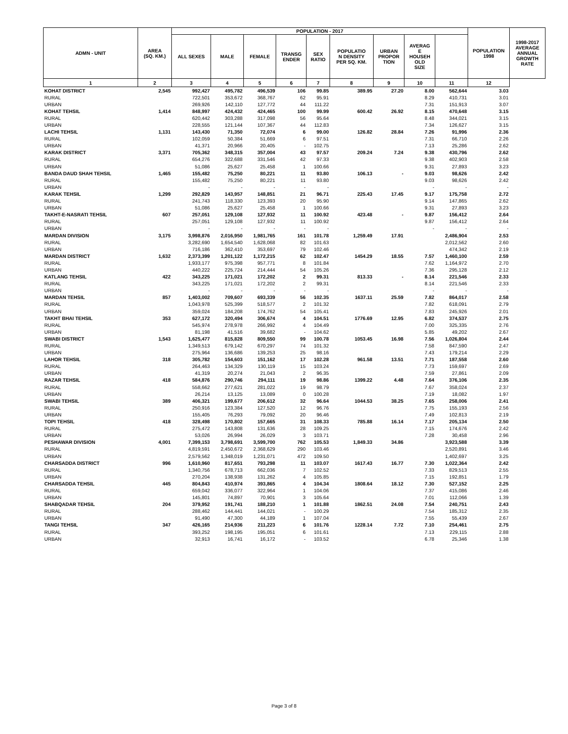| ADMN - UNIT | AREA (SQ. KM.) | POPULATION - 2017 | | | | | | | | | POPULATION 1998 | 1998-2017 AVERAGE ANNUAL GROWTH RATE |
| --- | --- | --- | --- | --- | --- | --- | --- | --- | --- | --- | --- | --- |
| | | ALL SEXES | MALE | FEMALE | TRANSG ENDER | SEX RATIO | POPULATIO N DENSITY PER SQ. KM. | URBAN PROPOR TION | AVERAG E HOUSEH OLD SIZE | | | |
| 1 | 2 | 3 | 4 | 5 | 6 | 7 | 8 | 9 | 10 | 11 | 12 | |
| KOHAT DISTRICT | 2,545 | 992,427 | 495,782 | 496,539 | 106 | 99.85 | 389.95 | 27.20 | 8.00 | 562,644 | 3.03 | |
| RURAL | | 722,501 | 353,672 | 368,767 | 62 | 95.91 | | | 8.29 | 410,731 | 3.01 | |
| URBAN | | 269,926 | 142,110 | 127,772 | 44 | 111.22 | | | 7.31 | 151,913 | 3.07 | |
| KOHAT TEHSIL | 1,414 | 848,997 | 424,432 | 424,465 | 100 | 99.99 | 600.42 | 26.92 | 8.15 | 470,648 | 3.15 | |
| RURAL | | 620,442 | 303,288 | 317,098 | 56 | 95.64 | | | 8.48 | 344,021 | 3.15 | |
| URBAN | | 228,555 | 121,144 | 107,367 | 44 | 112.83 | | | 7.34 | 126,627 | 3.15 | |
| LACHI TEHSIL | 1,131 | 143,430 | 71,350 | 72,074 | 6 | 99.00 | 126.82 | 28.84 | 7.26 | 91,996 | 2.36 | |
| RURAL | | 102,059 | 50,384 | 51,669 | 6 | 97.51 | | | 7.31 | 66,710 | 2.26 | |
| URBAN | | 41,371 | 20,966 | 20,405 | - | 102.75 | | | 7.13 | 25,286 | 2.62 | |
| KARAK DISTRICT | 3,371 | 705,362 | 348,315 | 357,004 | 43 | 97.57 | 209.24 | 7.24 | 9.38 | 430,796 | 2.62 | |
| RURAL | | 654,276 | 322,688 | 331,546 | 42 | 97.33 | | | 9.38 | 402,903 | 2.58 | |
| URBAN | | 51,086 | 25,627 | 25,458 | 1 | 100.66 | | | 9.31 | 27,893 | 3.23 | |
| BANDA DAUD SHAH TEHSIL | 1,465 | 155,482 | 75,250 | 80,221 | 11 | 93.80 | 106.13 | - | 9.03 | 98,626 | 2.42 | |
| RURAL | | 155,482 | 75,250 | 80,221 | 11 | 93.80 | | | 9.03 | 98,626 | 2.42 | |
| URBAN | | - | - | - | - | - | | | - | - | - | |
| KARAK TEHSIL | 1,299 | 292,829 | 143,957 | 148,851 | 21 | 96.71 | 225.43 | 17.45 | 9.17 | 175,758 | 2.72 | |
| RURAL | | 241,743 | 118,330 | 123,393 | 20 | 95.90 | | | 9.14 | 147,865 | 2.62 | |
| URBAN | | 51,086 | 25,627 | 25,458 | 1 | 100.66 | | | 9.31 | 27,893 | 3.23 | |
| TAKHT-E-NASRATI TEHSIL | 607 | 257,051 | 129,108 | 127,932 | 11 | 100.92 | 423.48 | - | 9.87 | 156,412 | 2.64 | |
| RURAL | | 257,051 | 129,108 | 127,932 | 11 | 100.92 | | | 9.87 | 156,412 | 2.64 | |
| URBAN | | - | - | - | - | - | | | - | - | - | |
| MARDAN DIVISION | 3,175 | 3,998,876 | 2,016,950 | 1,981,765 | 161 | 101.78 | 1,259.49 | 17.91 | | 2,486,904 | 2.53 | |
| RURAL | | 3,282,690 | 1,654,540 | 1,628,068 | 82 | 101.63 | | | | 2,012,562 | 2.60 | |
| URBAN | | 716,186 | 362,410 | 353,697 | 79 | 102.46 | | | | 474,342 | 2.19 | |
| MARDAN DISTRICT | 1,632 | 2,373,399 | 1,201,122 | 1,172,215 | 62 | 102.47 | 1454.29 | 18.55 | 7.57 | 1,460,100 | 2.59 | |
| RURAL | | 1,933,177 | 975,398 | 957,771 | 8 | 101.84 | | | 7.62 | 1,164,972 | 2.70 | |
| URBAN | | 440,222 | 225,724 | 214,444 | 54 | 105.26 | | | 7.36 | 295,128 | 2.12 | |
| KATLANG TEHSIL | 422 | 343,225 | 171,021 | 172,202 | 2 | 99.31 | 813.33 | - | 8.14 | 221,546 | 2.33 | |
| RURAL | | 343,225 | 171,021 | 172,202 | 2 | 99.31 | | | 8.14 | 221,546 | 2.33 | |
| URBAN | | - | - | - | - | - | | | - | - | - | |
| MARDAN TEHSIL | 857 | 1,403,002 | 709,607 | 693,339 | 56 | 102.35 | 1637.11 | 25.59 | 7.82 | 864,017 | 2.58 | |
| RURAL | | 1,043,978 | 525,399 | 518,577 | 2 | 101.32 | | | 7.82 | 618,091 | 2.79 | |
| URBAN | | 359,024 | 184,208 | 174,762 | 54 | 105.41 | | | 7.83 | 245,926 | 2.01 | |
| TAKHT BHAI TEHSIL | 353 | 627,172 | 320,494 | 306,674 | 4 | 104.51 | 1776.69 | 12.95 | 6.82 | 374,537 | 2.75 | |
| RURAL | | 545,974 | 278,978 | 266,992 | 4 | 104.49 | | | 7.00 | 325,335 | 2.76 | |
| URBAN | | 81,198 | 41,516 | 39,682 | - | 104.62 | | | 5.85 | 49,202 | 2.67 | |
| SWABI DISTRICT | 1,543 | 1,625,477 | 815,828 | 809,550 | 99 | 100.78 | 1053.45 | 16.98 | 7.56 | 1,026,804 | 2.44 | |
| RURAL | | 1,349,513 | 679,142 | 670,297 | 74 | 101.32 | | | 7.58 | 847,590 | 2.47 | |
| URBAN | | 275,964 | 136,686 | 139,253 | 25 | 98.16 | | | 7.43 | 179,214 | 2.29 | |
| LAHOR TEHSIL | 318 | 305,782 | 154,603 | 151,162 | 17 | 102.28 | 961.58 | 13.51 | 7.71 | 187,558 | 2.60 | |
| RURAL | | 264,463 | 134,329 | 130,119 | 15 | 103.24 | | | 7.73 | 159,697 | 2.69 | |
| URBAN | | 41,319 | 20,274 | 21,043 | 2 | 96.35 | | | 7.59 | 27,861 | 2.09 | |
| RAZAR TEHSIL | 418 | 584,876 | 290,746 | 294,111 | 19 | 98.86 | 1399.22 | 4.48 | 7.64 | 376,106 | 2.35 | |
| RURAL | | 558,662 | 277,621 | 281,022 | 19 | 98.79 | | | 7.67 | 358,024 | 2.37 | |
| URBAN | | 26,214 | 13,125 | 13,089 | 0 | 100.28 | | | 7.19 | 18,082 | 1.97 | |
| SWABI TEHSIL | 389 | 406,321 | 199,677 | 206,612 | 32 | 96.64 | 1044.53 | 38.25 | 7.65 | 258,006 | 2.41 | |
| RURAL | | 250,916 | 123,384 | 127,520 | 12 | 96.76 | | | 7.75 | 155,193 | 2.56 | |
| URBAN | | 155,405 | 76,293 | 79,092 | 20 | 96.46 | | | 7.49 | 102,813 | 2.19 | |
| TOPI TEHSIL | 418 | 328,498 | 170,802 | 157,665 | 31 | 108.33 | 785.88 | 16.14 | 7.17 | 205,134 | 2.50 | |
| RURAL | | 275,472 | 143,808 | 131,636 | 28 | 109.25 | | | 7.15 | 174,676 | 2.42 | |
| URBAN | | 53,026 | 26,994 | 26,029 | 3 | 103.71 | | | 7.28 | 30,458 | 2.96 | |
| PESHAWAR DIVISION | 4,001 | 7,399,153 | 3,798,691 | 3,599,700 | 762 | 105.53 | 1,849.33 | 34.86 | | 3,923,588 | 3.39 | |
| RURAL | | 4,819,591 | 2,450,672 | 2,368,629 | 290 | 103.46 | | | | 2,520,891 | 3.46 | |
| URBAN | | 2,579,562 | 1,348,019 | 1,231,071 | 472 | 109.50 | | | | 1,402,697 | 3.25 | |
| CHARSADDA DISTRICT | 996 | 1,610,960 | 817,651 | 793,298 | 11 | 103.07 | 1617.43 | 16.77 | 7.30 | 1,022,364 | 2.42 | |
| RURAL | | 1,340,756 | 678,713 | 662,036 | 7 | 102.52 | | | 7.33 | 829,513 | 2.55 | |
| URBAN | | 270,204 | 138,938 | 131,262 | 4 | 105.85 | | | 7.15 | 192,851 | 1.79 | |
| CHARSADDA TEHSIL | 445 | 804,843 | 410,974 | 393,865 | 4 | 104.34 | 1808.64 | 18.12 | 7.30 | 527,152 | 2.25 | |
| RURAL | | 659,042 | 336,077 | 322,964 | 1 | 104.06 | | | 7.37 | 415,086 | 2.46 | |
| URBAN | | 145,801 | 74,897 | 70,901 | 3 | 105.64 | | | 7.01 | 112,066 | 1.39 | |
| SHABQADAR TEHSIL | 204 | 379,952 | 191,741 | 188,210 | 1 | 101.88 | 1862.51 | 24.08 | 7.54 | 240,751 | 2.43 | |
| RURAL | | 288,462 | 144,441 | 144,021 | - | 100.29 | | | 7.54 | 185,312 | 2.35 | |
| URBAN | | 91,490 | 47,300 | 44,189 | 1 | 107.04 | | | 7.55 | 55,439 | 2.67 | |
| TANGI TEHSIL | 347 | 426,165 | 214,936 | 211,223 | 6 | 101.76 | 1228.14 | 7.72 | 7.10 | 254,461 | 2.75 | |
| RURAL | | 393,252 | 198,195 | 195,051 | 6 | 101.61 | | | 7.13 | 229,115 | 2.88 | |
| URBAN | | 32,913 | 16,741 | 16,172 | - | 103.52 | | | 6.78 | 25,346 | 1.38 | |
Page 3 of 8